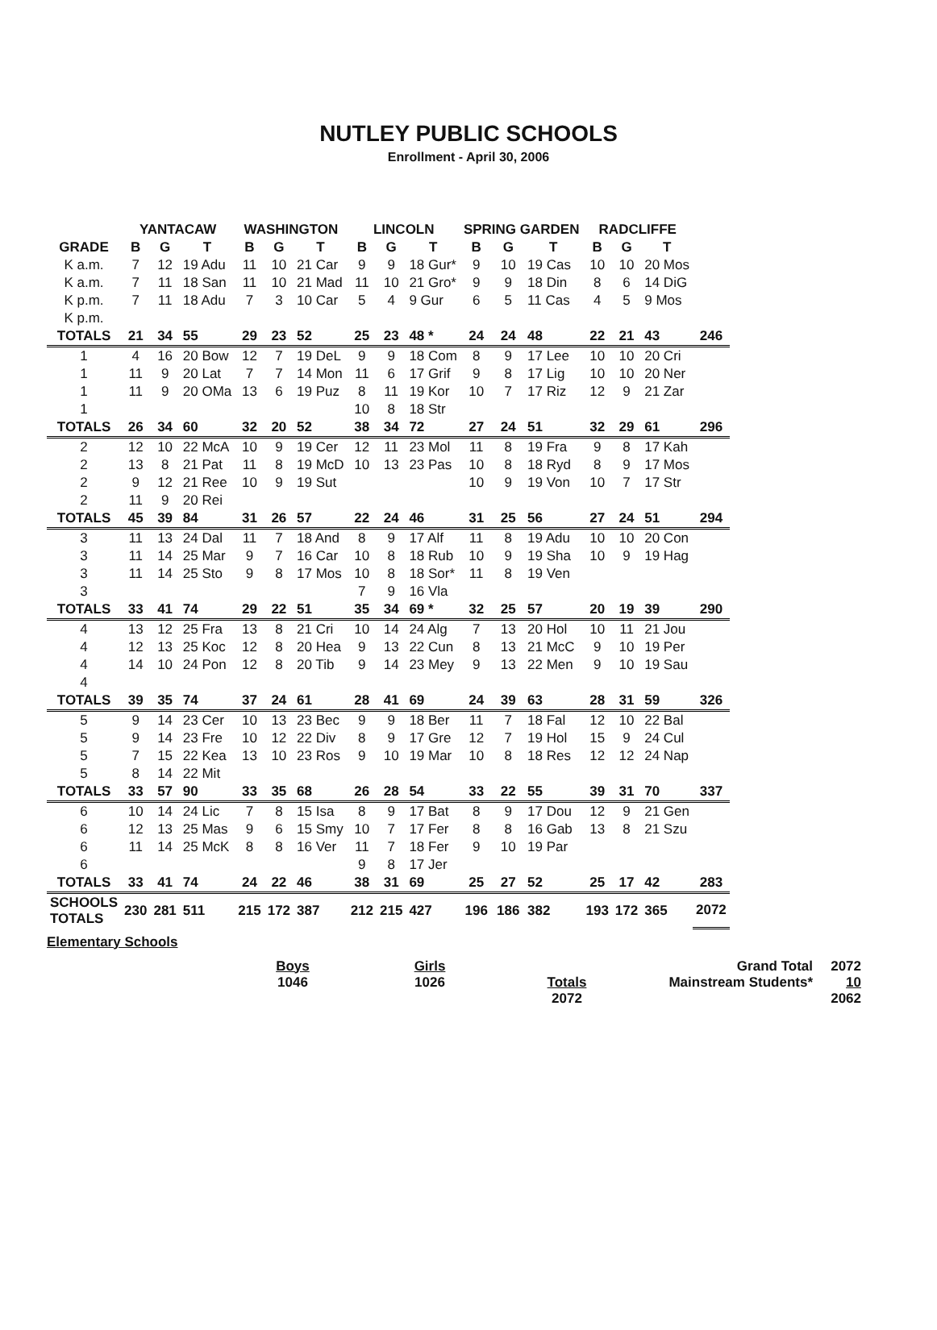NUTLEY PUBLIC SCHOOLS
Enrollment - April 30, 2006
| | YANTACAW | | | WASHINGTON | | | LINCOLN | | | SPRING GARDEN | | | RADCLIFFE | | | |
| --- | --- | --- | --- | --- | --- | --- | --- | --- | --- | --- | --- | --- | --- | --- | --- | --- |
| GRADE | B | G | T | B | G | T | B | G | T | B | G | T | B | G | T | |
| K a.m. | 7 | 12 | 19 Adu | 11 | 10 | 21 Car | 9 | 9 | 18 Gur* | 9 | 10 | 19 Cas | 10 | 10 | 20 Mos | |
| K a.m. | 7 | 11 | 18 San | 11 | 10 | 21 Mad | 11 | 10 | 21 Gro* | 9 | 9 | 18 Din | 8 | 6 | 14 DiG | |
| K p.m. | 7 | 11 | 18 Adu | 7 | 3 | 10 Car | 5 | 4 | 9 Gur | 6 | 5 | 11 Cas | 4 | 5 | 9 Mos | |
| K p.m. | | | | | | | | | | | | | | | | |
| TOTALS | 21 | 34 | 55 | 29 | 23 | 52 | 25 | 23 | 48 * | 24 | 24 | 48 | 22 | 21 | 43 | 246 |
| 1 | 4 | 16 | 20 Bow | 12 | 7 | 19 DeL | 9 | 9 | 18 Com | 8 | 9 | 17 Lee | 10 | 10 | 20 Cri | |
| 1 | 11 | 9 | 20 Lat | 7 | 7 | 14 Mon | 11 | 6 | 17 Grif | 9 | 8 | 17 Lig | 10 | 10 | 20 Ner | |
| 1 | 11 | 9 | 20 OMa | 13 | 6 | 19 Puz | 8 | 11 | 19 Kor | 10 | 7 | 17 Riz | 12 | 9 | 21 Zar | |
| 1 | | | | | | | 10 | 8 | 18 Str | | | | | | | |
| TOTALS | 26 | 34 | 60 | 32 | 20 | 52 | 38 | 34 | 72 | 27 | 24 | 51 | 32 | 29 | 61 | 296 |
| 2 | 12 | 10 | 22 McA | 10 | 9 | 19 Cer | 12 | 11 | 23 Mol | 11 | 8 | 19 Fra | 9 | 8 | 17 Kah | |
| 2 | 13 | 8 | 21 Pat | 11 | 8 | 19 McD | 10 | 13 | 23 Pas | 10 | 8 | 18 Ryd | 8 | 9 | 17 Mos | |
| 2 | 9 | 12 | 21 Ree | 10 | 9 | 19 Sut | | | | 10 | 9 | 19 Von | 10 | 7 | 17 Str | |
| 2 | 11 | 9 | 20 Rei | | | | | | | | | | | | | |
| TOTALS | 45 | 39 | 84 | 31 | 26 | 57 | 22 | 24 | 46 | 31 | 25 | 56 | 27 | 24 | 51 | 294 |
| 3 | 11 | 13 | 24 Dal | 11 | 7 | 18 And | 8 | 9 | 17 Alf | 11 | 8 | 19 Adu | 10 | 10 | 20 Con | |
| 3 | 11 | 14 | 25 Mar | 9 | 7 | 16 Car | 10 | 8 | 18 Rub | 10 | 9 | 19 Sha | 10 | 9 | 19 Hag | |
| 3 | 11 | 14 | 25 Sto | 9 | 8 | 17 Mos | 10 | 8 | 18 Sor* | 11 | 8 | 19 Ven | | | | |
| 3 | | | | | | | 7 | 9 | 16 Vla | | | | | | | |
| TOTALS | 33 | 41 | 74 | 29 | 22 | 51 | 35 | 34 | 69 * | 32 | 25 | 57 | 20 | 19 | 39 | 290 |
| 4 | 13 | 12 | 25 Fra | 13 | 8 | 21 Cri | 10 | 14 | 24 Alg | 7 | 13 | 20 Hol | 10 | 11 | 21 Jou | |
| 4 | 12 | 13 | 25 Koc | 12 | 8 | 20 Hea | 9 | 13 | 22 Cun | 8 | 13 | 21 McC | 9 | 10 | 19 Per | |
| 4 | 14 | 10 | 24 Pon | 12 | 8 | 20 Tib | 9 | 14 | 23 Mey | 9 | 13 | 22 Men | 9 | 10 | 19 Sau | |
| 4 | | | | | | | | | | | | | | | | |
| TOTALS | 39 | 35 | 74 | 37 | 24 | 61 | 28 | 41 | 69 | 24 | 39 | 63 | 28 | 31 | 59 | 326 |
| 5 | 9 | 14 | 23 Cer | 10 | 13 | 23 Bec | 9 | 9 | 18 Ber | 11 | 7 | 18 Fal | 12 | 10 | 22 Bal | |
| 5 | 9 | 14 | 23 Fre | 10 | 12 | 22 Div | 8 | 9 | 17 Gre | 12 | 7 | 19 Hol | 15 | 9 | 24 Cul | |
| 5 | 7 | 15 | 22 Kea | 13 | 10 | 23 Ros | 9 | 10 | 19 Mar | 10 | 8 | 18 Res | 12 | 12 | 24 Nap | |
| 5 | 8 | 14 | 22 Mit | | | | | | | | | | | | | |
| TOTALS | 33 | 57 | 90 | 33 | 35 | 68 | 26 | 28 | 54 | 33 | 22 | 55 | 39 | 31 | 70 | 337 |
| 6 | 10 | 14 | 24 Lic | 7 | 8 | 15 Isa | 8 | 9 | 17 Bat | 8 | 9 | 17 Dou | 12 | 9 | 21 Gen | |
| 6 | 12 | 13 | 25 Mas | 9 | 6 | 15 Smy | 10 | 7 | 17 Fer | 8 | 8 | 16 Gab | 13 | 8 | 21 Szu | |
| 6 | 11 | 14 | 25 McK | 8 | 8 | 16 Ver | 11 | 7 | 18 Fer | 9 | 10 | 19 Par | | | | |
| 6 | | | | | | | 9 | 8 | 17 Jer | | | | | | | |
| TOTALS | 33 | 41 | 74 | 24 | 22 | 46 | 38 | 31 | 69 | 25 | 27 | 52 | 25 | 17 | 42 | 283 |
| SCHOOLS TOTALS | 230 | 281 | 511 | 215 | 172 | 387 | 212 | 215 | 427 | 196 | 186 | 382 | 193 | 172 | 365 | 2072 |
Elementary Schools
Boys
1046
Girls
1026
Totals
2072
Grand Total
Mainstream Students*
2072
10
2062